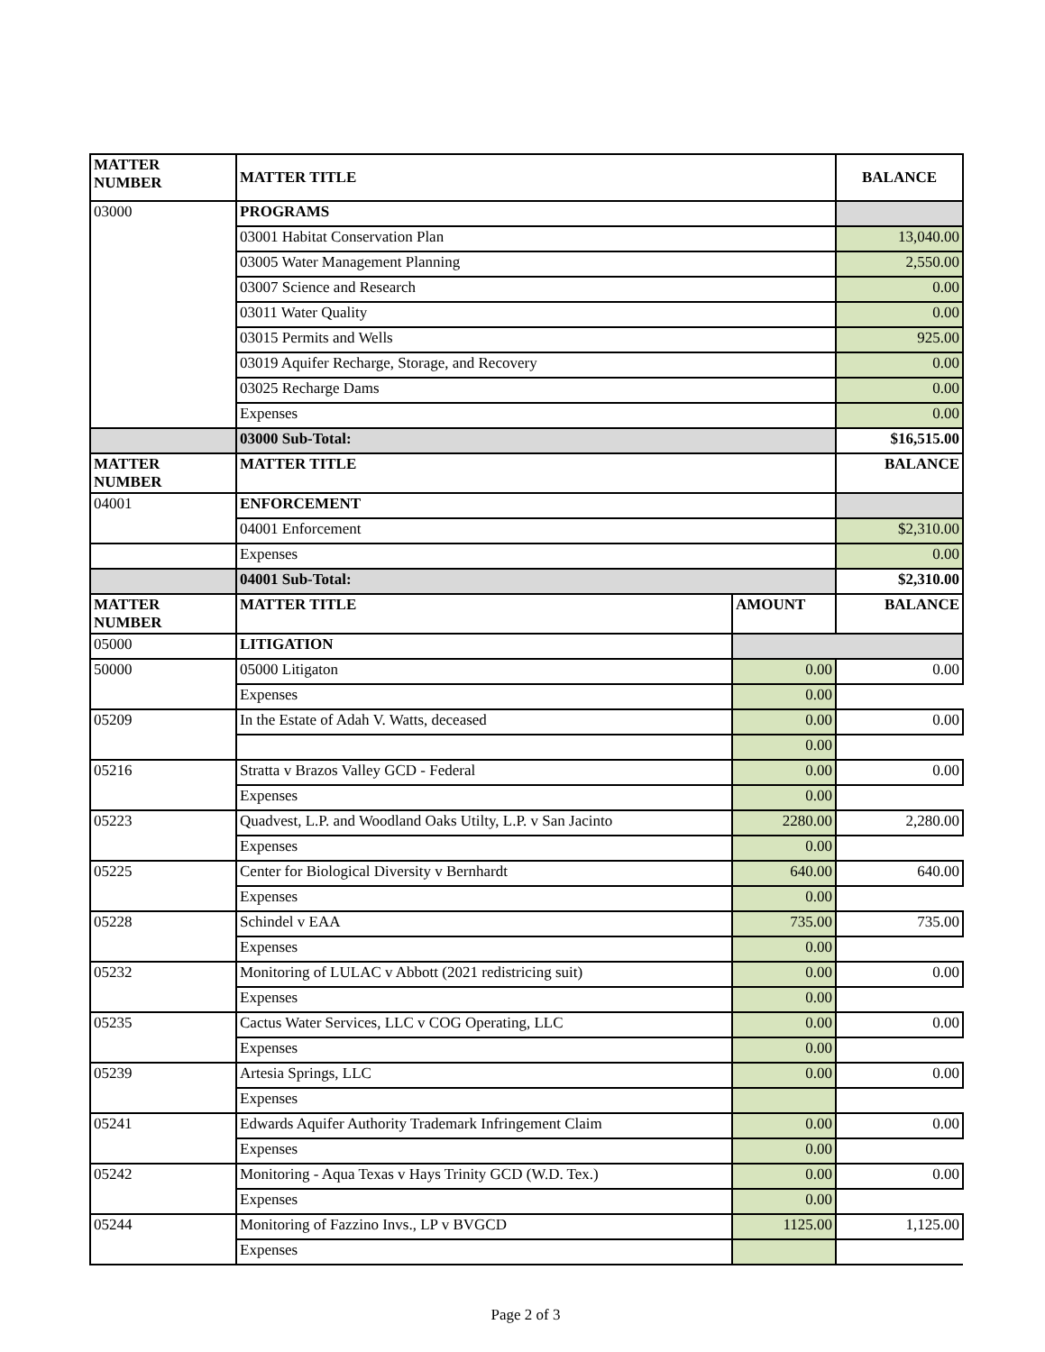| MATTER NUMBER | MATTER TITLE | | BALANCE |
| --- | --- | --- | --- |
| 03000 | PROGRAMS | | |
| | 03001 Habitat Conservation Plan | | 13,040.00 |
| | 03005 Water Management Planning | | 2,550.00 |
| | 03007 Science and Research | | 0.00 |
| | 03011 Water Quality | | 0.00 |
| | 03015 Permits and Wells | | 925.00 |
| | 03019 Aquifer Recharge, Storage, and Recovery | | 0.00 |
| | 03025 Recharge Dams | | 0.00 |
| | Expenses | | 0.00 |
| | 03000 Sub-Total: | | $16,515.00 |
| MATTER NUMBER | MATTER TITLE | | BALANCE |
| 04001 | ENFORCEMENT | | |
| | 04001 Enforcement | | $2,310.00 |
| | Expenses | | 0.00 |
| | 04001 Sub-Total: | | $2,310.00 |
| MATTER NUMBER | MATTER TITLE | AMOUNT | BALANCE |
| 05000 | LITIGATION | | |
| 50000 | 05000 Litigaton | 0.00 | 0.00 |
| | Expenses | 0.00 | |
| 05209 | In the Estate of Adah V. Watts, deceased | 0.00 | 0.00 |
| | | 0.00 | |
| 05216 | Stratta v Brazos Valley GCD - Federal | 0.00 | 0.00 |
| | Expenses | 0.00 | |
| 05223 | Quadvest, L.P. and Woodland Oaks Utilty, L.P. v San Jacinto | 2280.00 | 2,280.00 |
| | Expenses | 0.00 | |
| 05225 | Center for Biological Diversity v Bernhardt | 640.00 | 640.00 |
| | Expenses | 0.00 | |
| 05228 | Schindel v EAA | 735.00 | 735.00 |
| | Expenses | 0.00 | |
| 05232 | Monitoring of LULAC v Abbott (2021 redistricing suit) | 0.00 | 0.00 |
| | Expenses | 0.00 | |
| 05235 | Cactus Water Services, LLC v COG Operating, LLC | 0.00 | 0.00 |
| | Expenses | 0.00 | |
| 05239 | Artesia Springs, LLC | 0.00 | 0.00 |
| | Expenses | | |
| 05241 | Edwards Aquifer Authority Trademark Infringement Claim | 0.00 | 0.00 |
| | Expenses | 0.00 | |
| 05242 | Monitoring - Aqua Texas v Hays Trinity GCD (W.D. Tex.) | 0.00 | 0.00 |
| | Expenses | 0.00 | |
| 05244 | Monitoring of Fazzino Invs., LP v BVGCD | 1125.00 | 1,125.00 |
| | Expenses | | |
Page 2 of 3